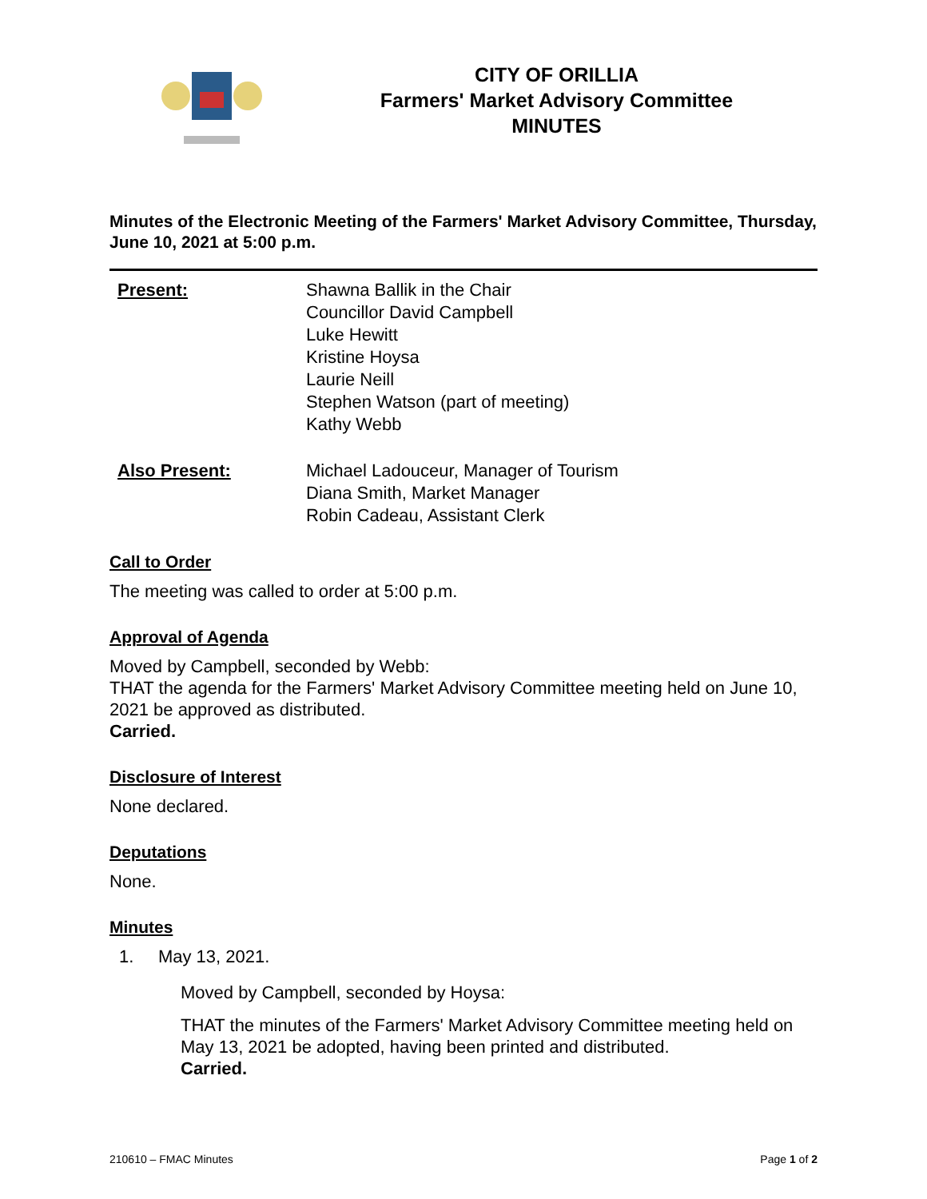CITY OF ORILLIA
Farmers' Market Advisory Committee
MINUTES
Minutes of the Electronic Meeting of the Farmers' Market Advisory Committee, Thursday, June 10, 2021 at 5:00 p.m.
Present: Shawna Ballik in the Chair
Councillor David Campbell
Luke Hewitt
Kristine Hoysa
Laurie Neill
Stephen Watson (part of meeting)
Kathy Webb
Also Present: Michael Ladouceur, Manager of Tourism
Diana Smith, Market Manager
Robin Cadeau, Assistant Clerk
Call to Order
The meeting was called to order at 5:00 p.m.
Approval of Agenda
Moved by Campbell, seconded by Webb:
THAT the agenda for the Farmers' Market Advisory Committee meeting held on June 10, 2021 be approved as distributed.
Carried.
Disclosure of Interest
None declared.
Deputations
None.
Minutes
1. May 13, 2021.
Moved by Campbell, seconded by Hoysa:
THAT the minutes of the Farmers' Market Advisory Committee meeting held on May 13, 2021 be adopted, having been printed and distributed.
Carried.
210610 – FMAC Minutes Page 1 of 2